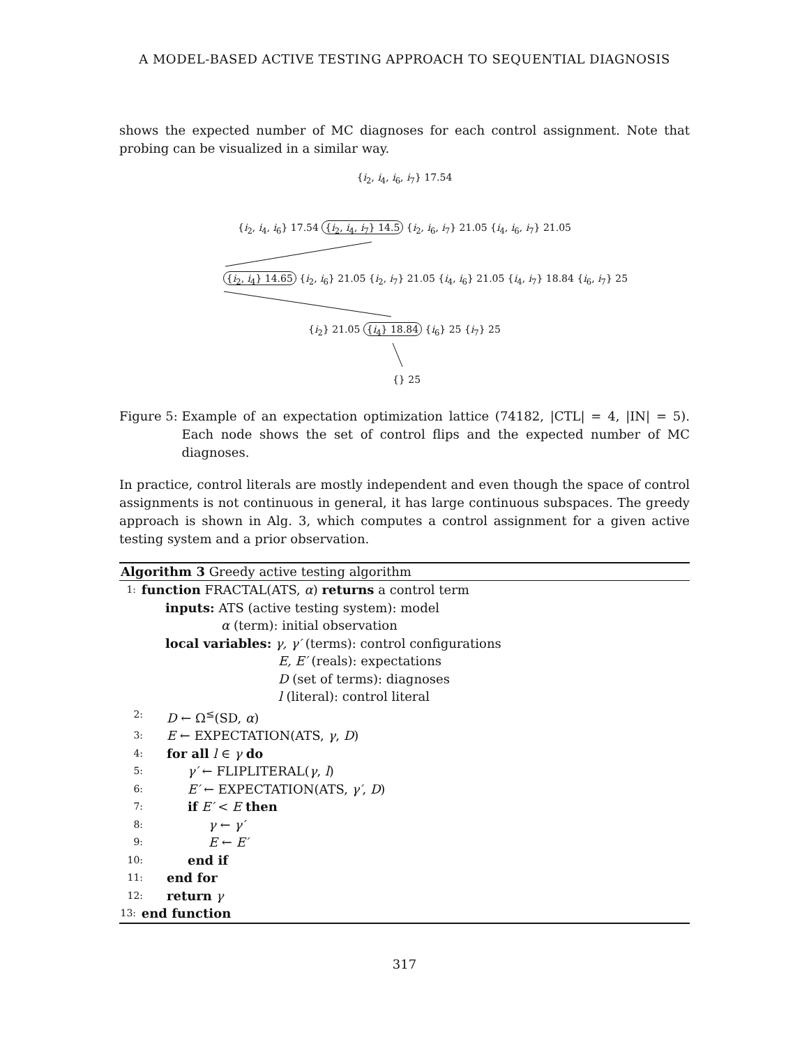A MODEL-BASED ACTIVE TESTING APPROACH TO SEQUENTIAL DIAGNOSIS
shows the expected number of MC diagnoses for each control assignment. Note that probing can be visualized in a similar way.
{i<sub>2</sub>, i<sub>4</sub>, i<sub>6</sub>, i<sub>7</sub>} 17.54
{i<sub>2</sub>, i<sub>4</sub>, i<sub>6</sub>} 17.54 {i<sub>2</sub>, i<sub>4</sub>, i<sub>7</sub>} 14.5 {i<sub>2</sub>, i<sub>6</sub>, i<sub>7</sub>} 21.05 {i<sub>4</sub>, i<sub>6</sub>, i<sub>7</sub>} 21.05
​ {i<sub>2</sub>, i<sub>4</sub>} 14.65 {i<sub>2</sub>, i<sub>6</sub>} 21.05 {i<sub>2</sub>, i<sub>7</sub>} 21.05 {i<sub>4</sub>, i<sub>6</sub>} 21.05 {i<sub>4</sub>, i<sub>7</sub>} 18.84 {i<sub>6</sub>, i<sub>7</sub>} 25
{i<sub>2</sub>} 21.05 {i<sub>4</sub>} 18.84 {i<sub>6</sub>} 25 {i<sub>7</sub>} 25
{} 25
Figure 5: Example of an expectation optimization lattice (74182, |CTL| = 4, |IN| = 5). Each node shows the set of control flips and the expected number of MC diagnoses.
In practice, control literals are mostly independent and even though the space of control assignments is not continuous in general, it has large continuous subspaces. The greedy approach is shown in Alg. 3, which computes a control assignment for a given active testing system and a prior observation.
Algorithm 3 Greedy active testing algorithm
1: function FRACTAL(ATS, α) returns a control term
inputs: ATS (active testing system): model
α (term): initial observation
local variables: γ, γ′ (terms): control configurations
E, E′ (reals): expectations
D (set of terms): diagnoses
l (literal): control literal
2: D ← Ω<sup>≤</sup>(SD, α)
3: E ← EXPECTATION(ATS, γ, D)
4: for all l ∈ γ do
5: γ′ ← FLIPLITERAL(γ, l)
6: E′ ← EXPECTATION(ATS, γ′, D)
7: if E′ < E then
8: γ ← γ′
9: E ← E′
10: end if
11: end for
12: return γ
13: end function
317